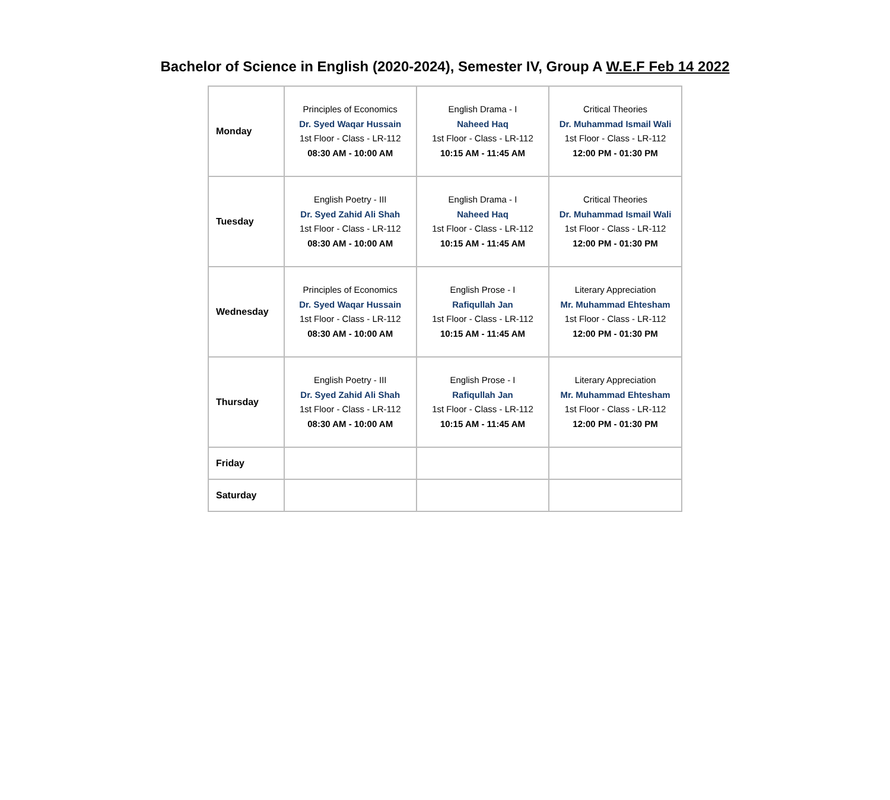Bachelor of Science in English (2020-2024), Semester IV, Group A W.E.F Feb 14 2022
| Monday | Principles of Economics Dr. Syed Waqar Hussain 1st Floor - Class - LR-112 08:30 AM - 10:00 AM | English Drama - I Naheed Haq 1st Floor - Class - LR-112 10:15 AM - 11:45 AM | Critical Theories Dr. Muhammad Ismail Wali 1st Floor - Class - LR-112 12:00 PM - 01:30 PM |
| Tuesday | English Poetry - III Dr. Syed Zahid Ali Shah 1st Floor - Class - LR-112 08:30 AM - 10:00 AM | English Drama - I Naheed Haq 1st Floor - Class - LR-112 10:15 AM - 11:45 AM | Critical Theories Dr. Muhammad Ismail Wali 1st Floor - Class - LR-112 12:00 PM - 01:30 PM |
| Wednesday | Principles of Economics Dr. Syed Waqar Hussain 1st Floor - Class - LR-112 08:30 AM - 10:00 AM | English Prose - I Rafiqullah Jan 1st Floor - Class - LR-112 10:15 AM - 11:45 AM | Literary Appreciation Mr. Muhammad Ehtesham 1st Floor - Class - LR-112 12:00 PM - 01:30 PM |
| Thursday | English Poetry - III Dr. Syed Zahid Ali Shah 1st Floor - Class - LR-112 08:30 AM - 10:00 AM | English Prose - I Rafiqullah Jan 1st Floor - Class - LR-112 10:15 AM - 11:45 AM | Literary Appreciation Mr. Muhammad Ehtesham 1st Floor - Class - LR-112 12:00 PM - 01:30 PM |
| Friday | | | |
| Saturday | | | |